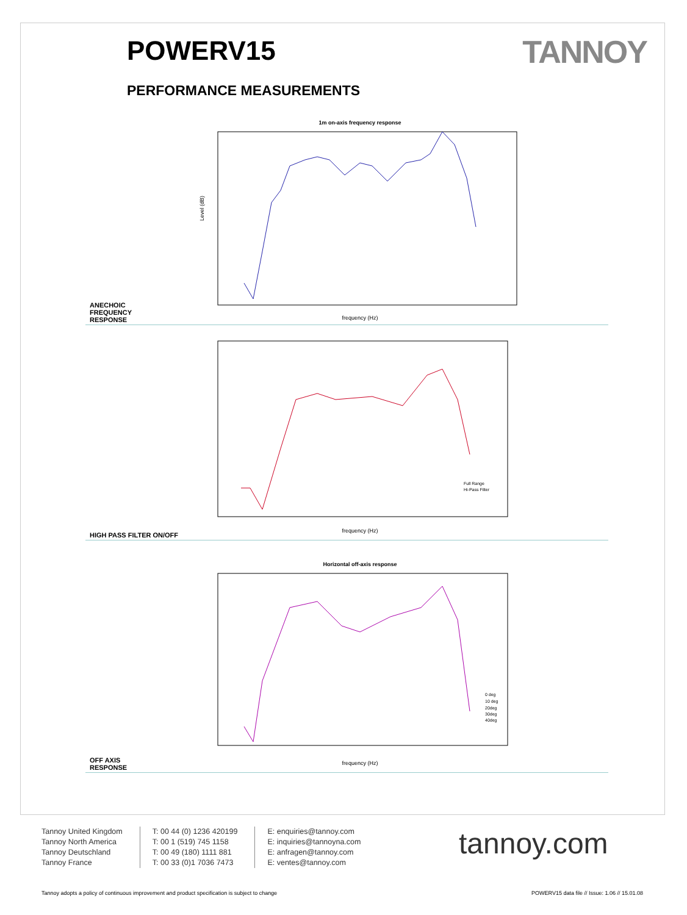POWERV15 TANNOY
PERFORMANCE MEASUREMENTS
1m on-axis frequency response
frequency (Hz)
Level (dB)
ANECHOIC
FREQUENCY
RESPONSE
frequency (Hz)
Full Range
Hi-Pass Filter
HIGH PASS FILTER ON/OFF
Horizontal off-axis response
frequency (Hz)
0 deg
10 deg
20deg
30deg
40deg
OFF AXIS
RESPONSE
Tannoy United Kingdom
Tannoy North America
Tannoy Deutschland
Tannoy France
T: 00 44 (0) 1236 420199
T: 00 1 (519) 745 1158
T: 00 49 (180) 1111 881
T: 00 33 (0)1 7036 7473
E: enquiries@tannoy.com
E: inquiries@tannoyna.com
E: anfragen@tannoy.com
E: ventes@tannoy.com
tannoy.com
Tannoy adopts a policy of continuous improvement and product specification is subject to change POWERV15 data file // Issue: 1.06 // 15.01.08